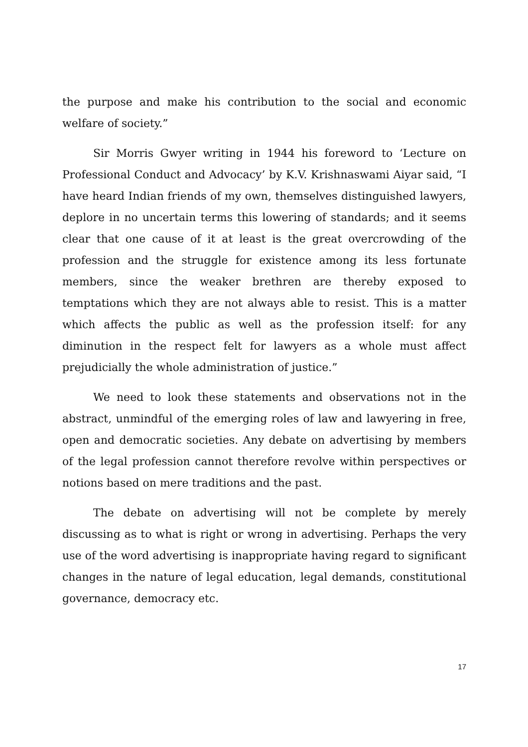the purpose and make his contribution to the social and economic welfare of society.”
Sir Morris Gwyer writing in 1944 his foreword to ‘Lecture on Professional Conduct and Advocacy’ by K.V. Krishnaswami Aiyar said, “I have heard Indian friends of my own, themselves distinguished lawyers, deplore in no uncertain terms this lowering of standards; and it seems clear that one cause of it at least is the great overcrowding of the profession and the struggle for existence among its less fortunate members, since the weaker brethren are thereby exposed to temptations which they are not always able to resist. This is a matter which affects the public as well as the profession itself: for any diminution in the respect felt for lawyers as a whole must affect prejudicially the whole administration of justice.”
We need to look these statements and observations not in the abstract, unmindful of the emerging roles of law and lawyering in free, open and democratic societies. Any debate on advertising by members of the legal profession cannot therefore revolve within perspectives or notions based on mere traditions and the past.
The debate on advertising will not be complete by merely discussing as to what is right or wrong in advertising. Perhaps the very use of the word advertising is inappropriate having regard to significant changes in the nature of legal education, legal demands, constitutional governance, democracy etc.
17